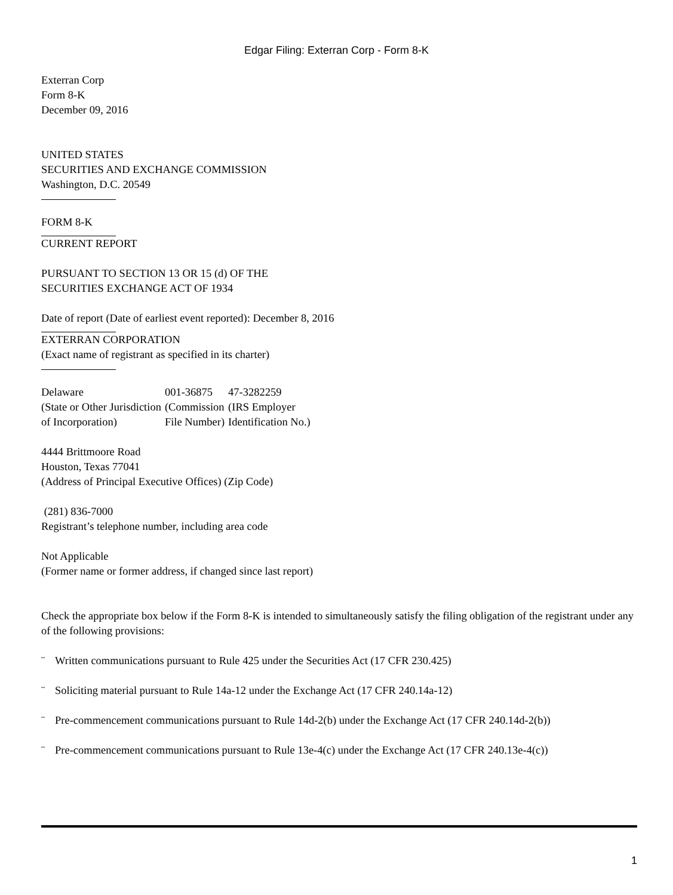Edgar Filing: Exterran Corp - Form 8-K
Exterran Corp
Form 8-K
December 09, 2016
UNITED STATES
SECURITIES AND EXCHANGE COMMISSION
Washington, D.C. 20549
FORM 8-K
CURRENT REPORT
PURSUANT TO SECTION 13 OR 15 (d) OF THE
SECURITIES EXCHANGE ACT OF 1934
Date of report (Date of earliest event reported): December 8, 2016
EXTERRAN CORPORATION
(Exact name of registrant as specified in its charter)
| Delaware | 001-36875 | 47-3282259 |
| (State or Other Jurisdiction of Incorporation) | (Commission File Number) | (IRS Employer Identification No.) |
4444 Brittmoore Road
Houston, Texas 77041
(Address of Principal Executive Offices) (Zip Code)
(281) 836-7000
Registrant’s telephone number, including area code
Not Applicable
(Former name or former address, if changed since last report)
Check the appropriate box below if the Form 8-K is intended to simultaneously satisfy the filing obligation of the registrant under any of the following provisions:
¨ Written communications pursuant to Rule 425 under the Securities Act (17 CFR 230.425)
¨ Soliciting material pursuant to Rule 14a-12 under the Exchange Act (17 CFR 240.14a-12)
¨ Pre-commencement communications pursuant to Rule 14d-2(b) under the Exchange Act (17 CFR 240.14d-2(b))
¨ Pre-commencement communications pursuant to Rule 13e-4(c) under the Exchange Act (17 CFR 240.13e-4(c))
1